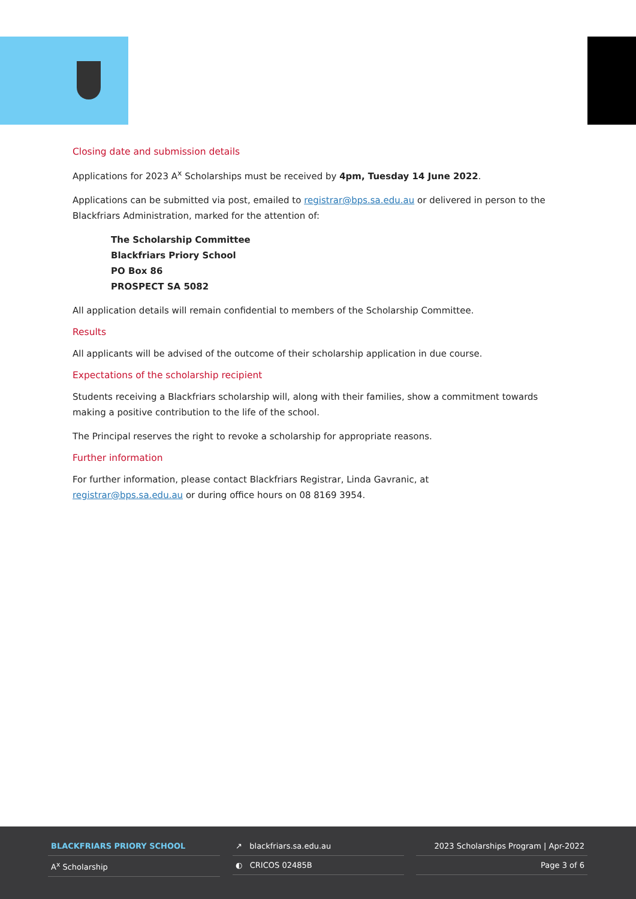Closing date and submission details
Applications for 2023 A<sup>x</sup> Scholarships must be received by 4pm, Tuesday 14 June 2022.
Applications can be submitted via post, emailed to registrar@bps.sa.edu.au or delivered in person to the Blackfriars Administration, marked for the attention of:
The Scholarship Committee
Blackfriars Priory School
PO Box 86
PROSPECT SA 5082
All application details will remain confidential to members of the Scholarship Committee.
Results
All applicants will be advised of the outcome of their scholarship application in due course.
Expectations of the scholarship recipient
Students receiving a Blackfriars scholarship will, along with their families, show a commitment towards making a positive contribution to the life of the school.
The Principal reserves the right to revoke a scholarship for appropriate reasons.
Further information
For further information, please contact Blackfriars Registrar, Linda Gavranic, at
registrar@bps.sa.edu.au or during office hours on 08 8169 3954.
BLACKFRIARS PRIORY SCHOOL
A<sup>x</sup> Scholarship
↗ blackfriars.sa.edu.au
◐ CRICOS 02485B
2023 Scholarships Program | Apr-2022
Page 3 of 6